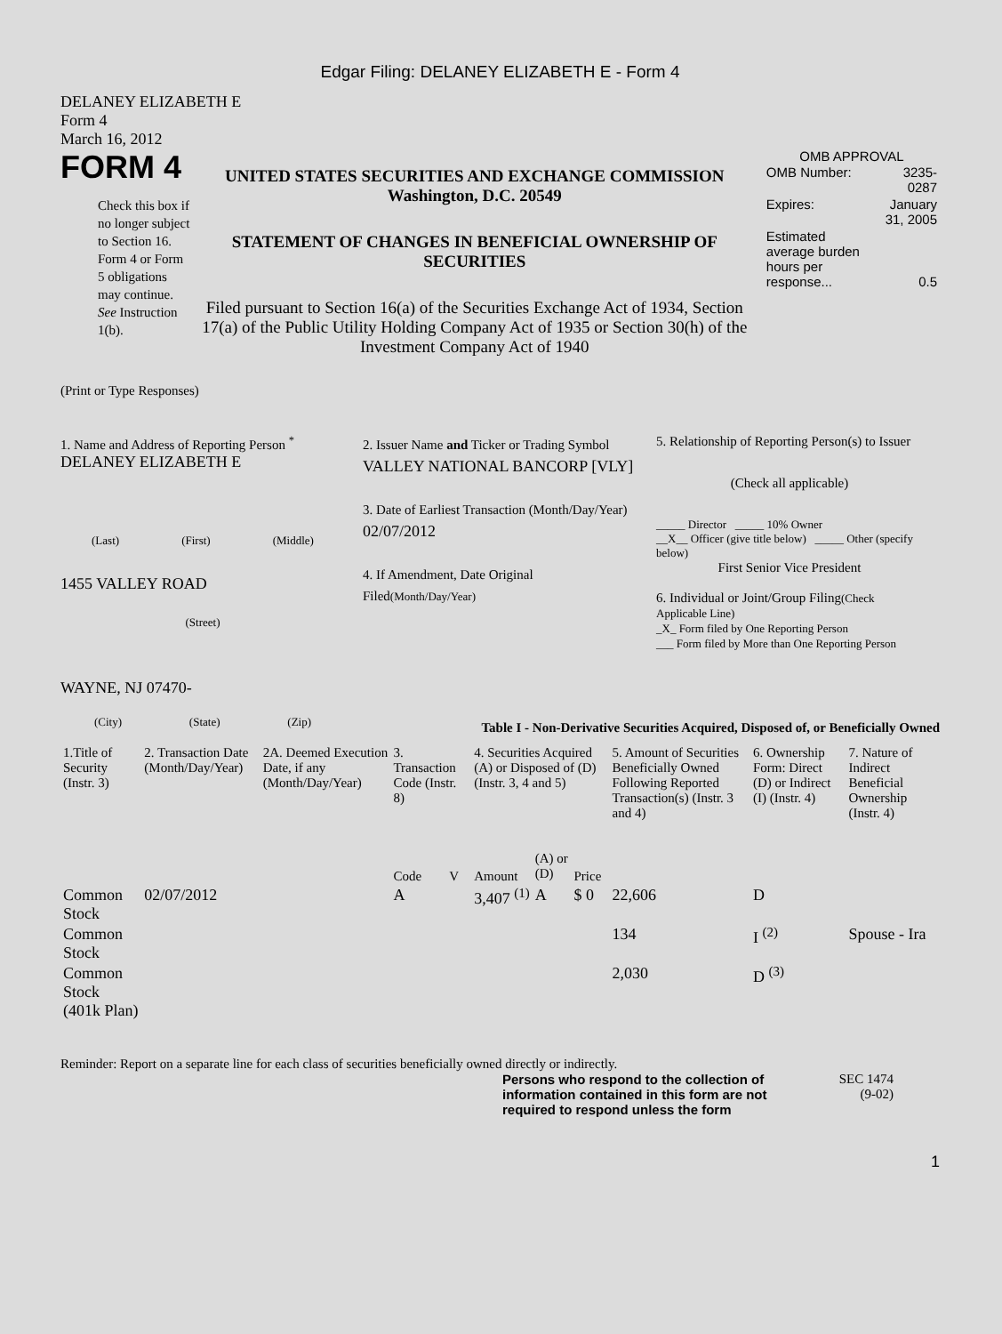Edgar Filing: DELANEY ELIZABETH E - Form 4
DELANEY ELIZABETH E
Form 4
March 16, 2012
FORM 4
Check this box if no longer subject to Section 16. Form 4 or Form 5 obligations may continue. See Instruction 1(b).
UNITED STATES SECURITIES AND EXCHANGE COMMISSION
Washington, D.C. 20549
STATEMENT OF CHANGES IN BENEFICIAL OWNERSHIP OF SECURITIES
Filed pursuant to Section 16(a) of the Securities Exchange Act of 1934, Section 17(a) of the Public Utility Holding Company Act of 1935 or Section 30(h) of the Investment Company Act of 1940
OMB APPROVAL
| OMB Number: | 3235-0287 |
| Expires: | January 31, 2005 |
| Estimated average burden hours per response... | 0.5 |
(Print or Type Responses)
1. Name and Address of Reporting Person <sup>*</sup>
DELANEY ELIZABETH E
(Last) (First) (Middle)
1455 VALLEY ROAD
(Street)
WAYNE, NJ 07470-
(City) (State) (Zip)
2. Issuer Name and Ticker or Trading Symbol
VALLEY NATIONAL BANCORP [VLY]
3. Date of Earliest Transaction (Month/Day/Year)
02/07/2012
4. If Amendment, Date Original Filed(Month/Day/Year)
5. Relationship of Reporting Person(s) to Issuer
(Check all applicable)
_____ Director _____ 10% Owner
__X__ Officer (give title below) _____ Other (specify below)
First Senior Vice President
6. Individual or Joint/Group Filing(Check Applicable Line)
_X_ Form filed by One Reporting Person
___ Form filed by More than One Reporting Person
Table I - Non-Derivative Securities Acquired, Disposed of, or Beneficially Owned
| 1.Title of Security (Instr. 3) | 2. Transaction Date (Month/Day/Year) | 2A. Deemed Execution Date, if any (Month/Day/Year) | 3. Transaction Code (Instr. 8) | | 4. Securities Acquired (A) or Disposed of (D) (Instr. 3, 4 and 5) | | | 5. Amount of Securities Beneficially Owned Following Reported Transaction(s) (Instr. 3 and 4) | 6. Ownership Form: Direct (D) or Indirect (I) (Instr. 4) | 7. Nature of Indirect Beneficial Ownership (Instr. 4) |
| --- | --- | --- | --- | --- | --- | --- | --- | --- | --- | --- |
| | | | Code | V | Amount | (A) or (D) | Price | | | |
| Common Stock | 02/07/2012 | | A | | 3,407 <sup>(1)</sup> | A | $ 0 | 22,606 | D | |
| Common Stock | | | | | | | | 134 | I <sup>(2)</sup> | Spouse - Ira |
| Common Stock (401k Plan) | | | | | | | | 2,030 | D <sup>(3)</sup> | |
Reminder: Report on a separate line for each class of securities beneficially owned directly or indirectly.
Persons who respond to the collection of information contained in this form are not required to respond unless the form
SEC 1474
(9-02)
1